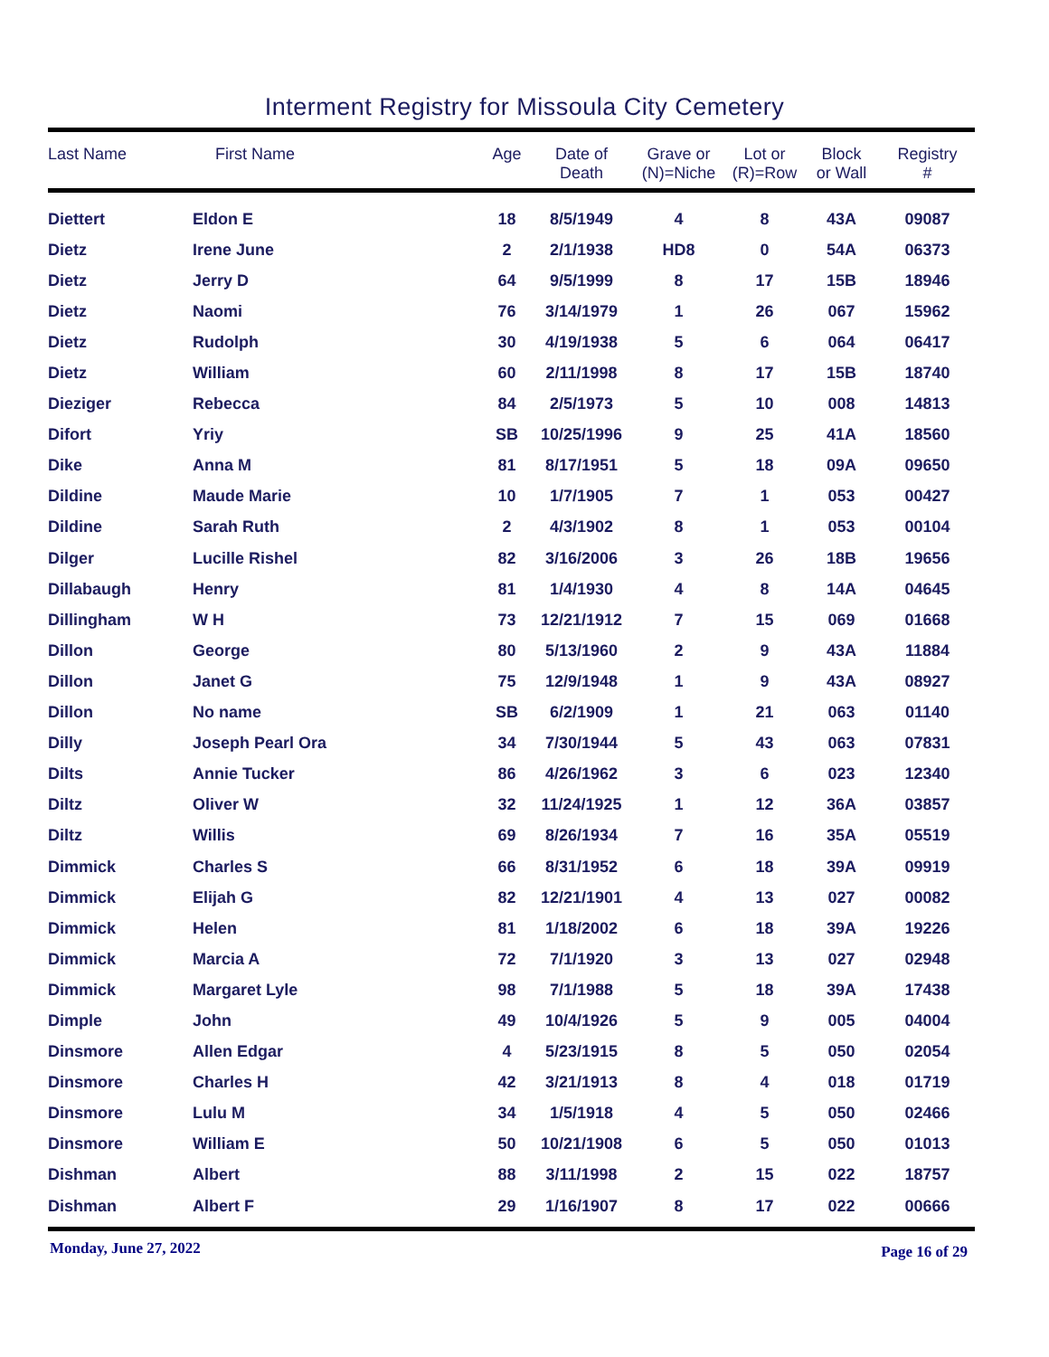Interment Registry for Missoula City Cemetery
| Last Name | First Name | Age | Date of Death | Grave or (N)=Niche | Lot or (R)=Row | Block or Wall | Registry # |
| --- | --- | --- | --- | --- | --- | --- | --- |
| Diettert | Eldon E | 18 | 8/5/1949 | 4 | 8 | 43A | 09087 |
| Dietz | Irene June | 2 | 2/1/1938 | HD8 | 0 | 54A | 06373 |
| Dietz | Jerry D | 64 | 9/5/1999 | 8 | 17 | 15B | 18946 |
| Dietz | Naomi | 76 | 3/14/1979 | 1 | 26 | 067 | 15962 |
| Dietz | Rudolph | 30 | 4/19/1938 | 5 | 6 | 064 | 06417 |
| Dietz | William | 60 | 2/11/1998 | 8 | 17 | 15B | 18740 |
| Dieziger | Rebecca | 84 | 2/5/1973 | 5 | 10 | 008 | 14813 |
| Difort | Yriy | SB | 10/25/1996 | 9 | 25 | 41A | 18560 |
| Dike | Anna M | 81 | 8/17/1951 | 5 | 18 | 09A | 09650 |
| Dildine | Maude Marie | 10 | 1/7/1905 | 7 | 1 | 053 | 00427 |
| Dildine | Sarah Ruth | 2 | 4/3/1902 | 8 | 1 | 053 | 00104 |
| Dilger | Lucille Rishel | 82 | 3/16/2006 | 3 | 26 | 18B | 19656 |
| Dillabaugh | Henry | 81 | 1/4/1930 | 4 | 8 | 14A | 04645 |
| Dillingham | W H | 73 | 12/21/1912 | 7 | 15 | 069 | 01668 |
| Dillon | George | 80 | 5/13/1960 | 2 | 9 | 43A | 11884 |
| Dillon | Janet G | 75 | 12/9/1948 | 1 | 9 | 43A | 08927 |
| Dillon | No name | SB | 6/2/1909 | 1 | 21 | 063 | 01140 |
| Dilly | Joseph Pearl Ora | 34 | 7/30/1944 | 5 | 43 | 063 | 07831 |
| Dilts | Annie Tucker | 86 | 4/26/1962 | 3 | 6 | 023 | 12340 |
| Diltz | Oliver W | 32 | 11/24/1925 | 1 | 12 | 36A | 03857 |
| Diltz | Willis | 69 | 8/26/1934 | 7 | 16 | 35A | 05519 |
| Dimmick | Charles S | 66 | 8/31/1952 | 6 | 18 | 39A | 09919 |
| Dimmick | Elijah G | 82 | 12/21/1901 | 4 | 13 | 027 | 00082 |
| Dimmick | Helen | 81 | 1/18/2002 | 6 | 18 | 39A | 19226 |
| Dimmick | Marcia A | 72 | 7/1/1920 | 3 | 13 | 027 | 02948 |
| Dimmick | Margaret Lyle | 98 | 7/1/1988 | 5 | 18 | 39A | 17438 |
| Dimple | John | 49 | 10/4/1926 | 5 | 9 | 005 | 04004 |
| Dinsmore | Allen Edgar | 4 | 5/23/1915 | 8 | 5 | 050 | 02054 |
| Dinsmore | Charles H | 42 | 3/21/1913 | 8 | 4 | 018 | 01719 |
| Dinsmore | Lulu M | 34 | 1/5/1918 | 4 | 5 | 050 | 02466 |
| Dinsmore | William E | 50 | 10/21/1908 | 6 | 5 | 050 | 01013 |
| Dishman | Albert | 88 | 3/11/1998 | 2 | 15 | 022 | 18757 |
| Dishman | Albert F | 29 | 1/16/1907 | 8 | 17 | 022 | 00666 |
Monday, June 27, 2022 Page 16 of 29